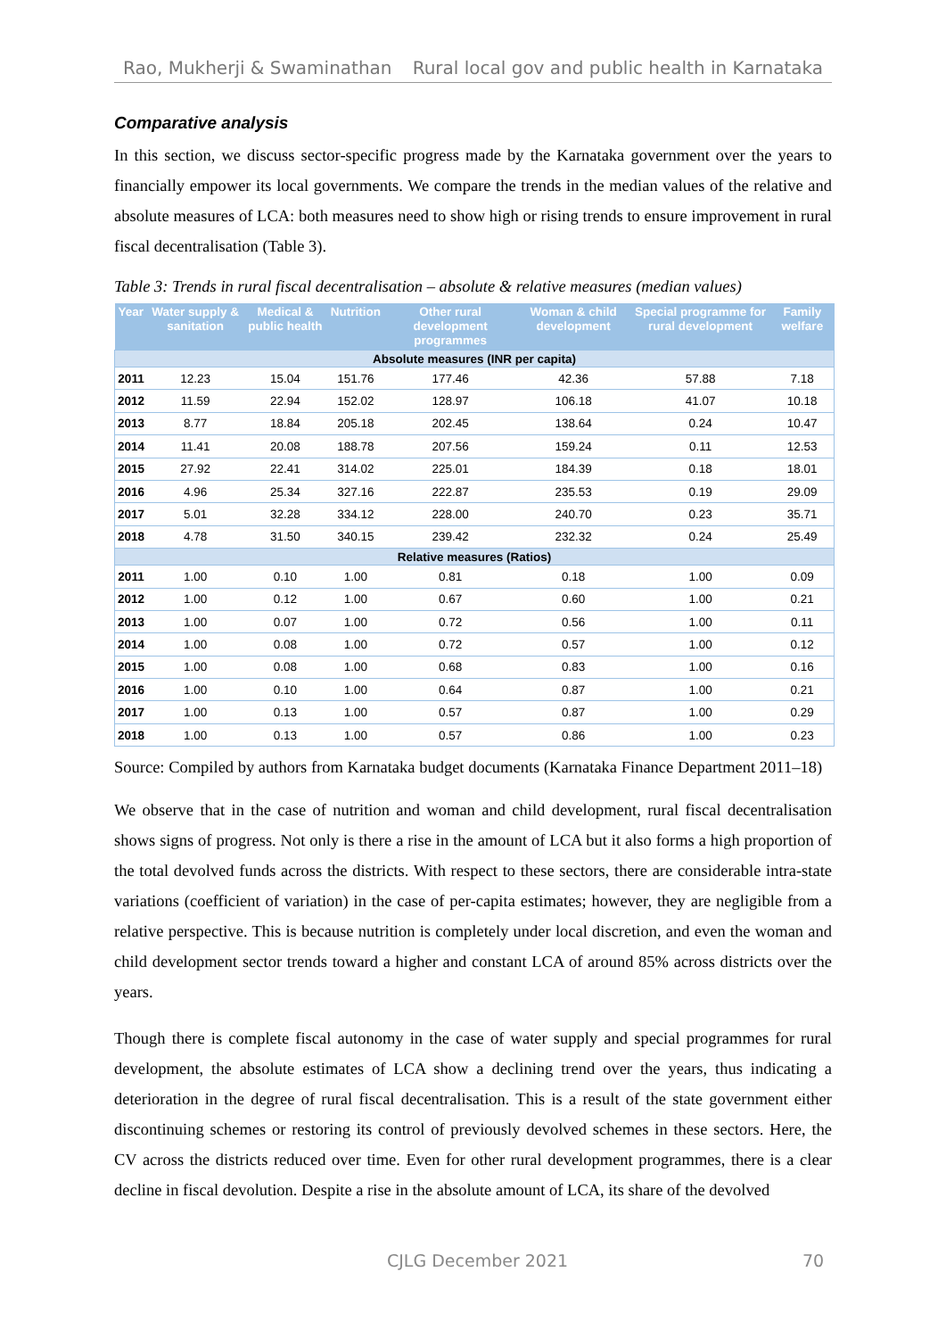Rao, Mukherji & Swaminathan Rural local gov and public health in Karnataka
Comparative analysis
In this section, we discuss sector-specific progress made by the Karnataka government over the years to financially empower its local governments. We compare the trends in the median values of the relative and absolute measures of LCA: both measures need to show high or rising trends to ensure improvement in rural fiscal decentralisation (Table 3).
Table 3: Trends in rural fiscal decentralisation – absolute & relative measures (median values)
| Year | Water supply & sanitation | Medical & public health | Nutrition | Other rural development programmes | Woman & child development | Special programme for rural development | Family welfare |
| --- | --- | --- | --- | --- | --- | --- | --- |
| Absolute measures (INR per capita) | | | | | | | |
| 2011 | 12.23 | 15.04 | 151.76 | 177.46 | 42.36 | 57.88 | 7.18 |
| 2012 | 11.59 | 22.94 | 152.02 | 128.97 | 106.18 | 41.07 | 10.18 |
| 2013 | 8.77 | 18.84 | 205.18 | 202.45 | 138.64 | 0.24 | 10.47 |
| 2014 | 11.41 | 20.08 | 188.78 | 207.56 | 159.24 | 0.11 | 12.53 |
| 2015 | 27.92 | 22.41 | 314.02 | 225.01 | 184.39 | 0.18 | 18.01 |
| 2016 | 4.96 | 25.34 | 327.16 | 222.87 | 235.53 | 0.19 | 29.09 |
| 2017 | 5.01 | 32.28 | 334.12 | 228.00 | 240.70 | 0.23 | 35.71 |
| 2018 | 4.78 | 31.50 | 340.15 | 239.42 | 232.32 | 0.24 | 25.49 |
| Relative measures (Ratios) | | | | | | | |
| 2011 | 1.00 | 0.10 | 1.00 | 0.81 | 0.18 | 1.00 | 0.09 |
| 2012 | 1.00 | 0.12 | 1.00 | 0.67 | 0.60 | 1.00 | 0.21 |
| 2013 | 1.00 | 0.07 | 1.00 | 0.72 | 0.56 | 1.00 | 0.11 |
| 2014 | 1.00 | 0.08 | 1.00 | 0.72 | 0.57 | 1.00 | 0.12 |
| 2015 | 1.00 | 0.08 | 1.00 | 0.68 | 0.83 | 1.00 | 0.16 |
| 2016 | 1.00 | 0.10 | 1.00 | 0.64 | 0.87 | 1.00 | 0.21 |
| 2017 | 1.00 | 0.13 | 1.00 | 0.57 | 0.87 | 1.00 | 0.29 |
| 2018 | 1.00 | 0.13 | 1.00 | 0.57 | 0.86 | 1.00 | 0.23 |
Source: Compiled by authors from Karnataka budget documents (Karnataka Finance Department 2011–18)
We observe that in the case of nutrition and woman and child development, rural fiscal decentralisation shows signs of progress. Not only is there a rise in the amount of LCA but it also forms a high proportion of the total devolved funds across the districts. With respect to these sectors, there are considerable intra-state variations (coefficient of variation) in the case of per-capita estimates; however, they are negligible from a relative perspective. This is because nutrition is completely under local discretion, and even the woman and child development sector trends toward a higher and constant LCA of around 85% across districts over the years.
Though there is complete fiscal autonomy in the case of water supply and special programmes for rural development, the absolute estimates of LCA show a declining trend over the years, thus indicating a deterioration in the degree of rural fiscal decentralisation. This is a result of the state government either discontinuing schemes or restoring its control of previously devolved schemes in these sectors. Here, the CV across the districts reduced over time. Even for other rural development programmes, there is a clear decline in fiscal devolution. Despite a rise in the absolute amount of LCA, its share of the devolved
CJLG December 2021 70